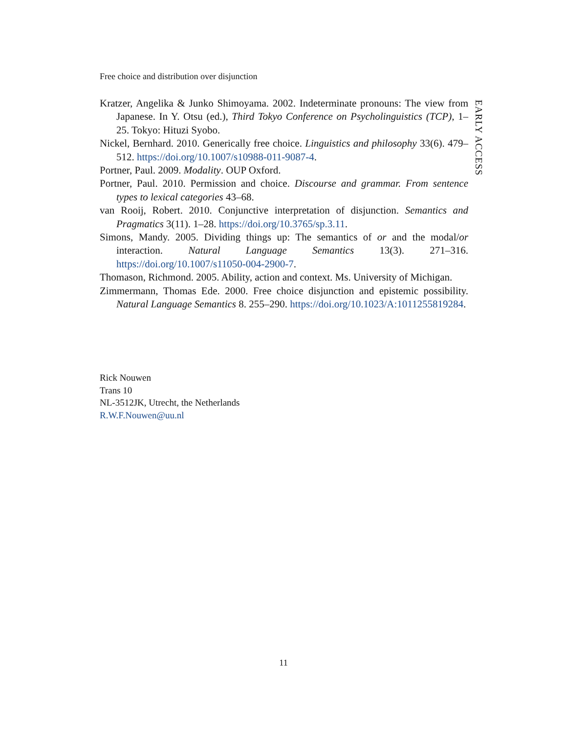Free choice and distribution over disjunction
Kratzer, Angelika & Junko Shimoyama. 2002. Indeterminate pronouns: The view from Japanese. In Y. Otsu (ed.), Third Tokyo Conference on Psycholinguistics (TCP), 1–25. Tokyo: Hituzi Syobo.
Nickel, Bernhard. 2010. Generically free choice. Linguistics and philosophy 33(6). 479–512. https://doi.org/10.1007/s10988-011-9087-4.
Portner, Paul. 2009. Modality. OUP Oxford.
Portner, Paul. 2010. Permission and choice. Discourse and grammar. From sentence types to lexical categories 43–68.
van Rooij, Robert. 2010. Conjunctive interpretation of disjunction. Semantics and Pragmatics 3(11). 1–28. https://doi.org/10.3765/sp.3.11.
Simons, Mandy. 2005. Dividing things up: The semantics of or and the modal/or interaction. Natural Language Semantics 13(3). 271–316. https://doi.org/10.1007/s11050-004-2900-7.
Thomason, Richmond. 2005. Ability, action and context. Ms. University of Michigan.
Zimmermann, Thomas Ede. 2000. Free choice disjunction and epistemic possibility. Natural Language Semantics 8. 255–290. https://doi.org/10.1023/A:1011255819284.
EARLY ACCESS
Rick Nouwen
Trans 10
NL-3512JK, Utrecht, the Netherlands
R.W.F.Nouwen@uu.nl
11